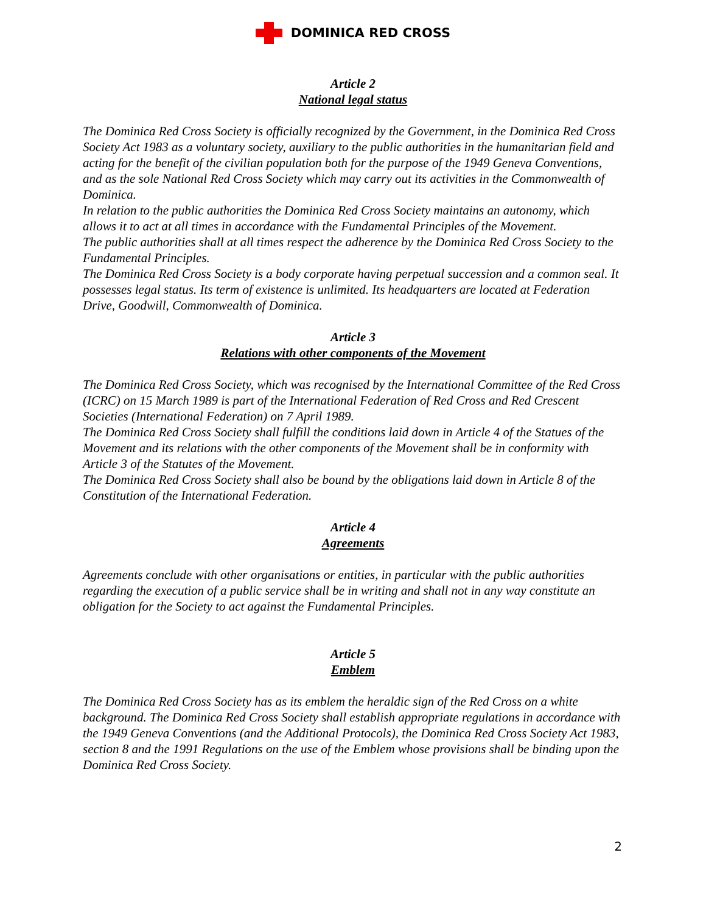DOMINICA RED CROSS
Article 2
National legal status
The Dominica Red Cross Society is officially recognized by the Government, in the Dominica Red Cross Society Act 1983 as a voluntary society, auxiliary to the public authorities in the humanitarian field and acting for the benefit of the civilian population both for the purpose of the 1949 Geneva Conventions, and as the sole National Red Cross Society which may carry out its activities in the Commonwealth of Dominica.
In relation to the public authorities the Dominica Red Cross Society maintains an autonomy, which allows it to act at all times in accordance with the Fundamental Principles of the Movement.
The public authorities shall at all times respect the adherence by the Dominica Red Cross Society to the Fundamental Principles.
The Dominica Red Cross Society is a body corporate having perpetual succession and a common seal. It possesses legal status. Its term of existence is unlimited. Its headquarters are located at Federation Drive, Goodwill, Commonwealth of Dominica.
Article 3
Relations with other components of the Movement
The Dominica Red Cross Society, which was recognised by the International Committee of the Red Cross (ICRC) on 15 March 1989 is part of the International Federation of Red Cross and Red Crescent Societies (International Federation) on 7 April 1989.
The Dominica Red Cross Society shall fulfill the conditions laid down in Article 4 of the Statues of the Movement and its relations with the other components of the Movement shall be in conformity with Article 3 of the Statutes of the Movement.
The Dominica Red Cross Society shall also be bound by the obligations laid down in Article 8 of the Constitution of the International Federation.
Article 4
Agreements
Agreements conclude with other organisations or entities, in particular with the public authorities regarding the execution of a public service shall be in writing and shall not in any way constitute an obligation for the Society to act against the Fundamental Principles.
Article 5
Emblem
The Dominica Red Cross Society has as its emblem the heraldic sign of the Red Cross on a white background. The Dominica Red Cross Society shall establish appropriate regulations in accordance with the 1949 Geneva Conventions (and the Additional Protocols), the Dominica Red Cross Society Act 1983, section 8 and the 1991 Regulations on the use of the Emblem whose provisions shall be binding upon the Dominica Red Cross Society.
2